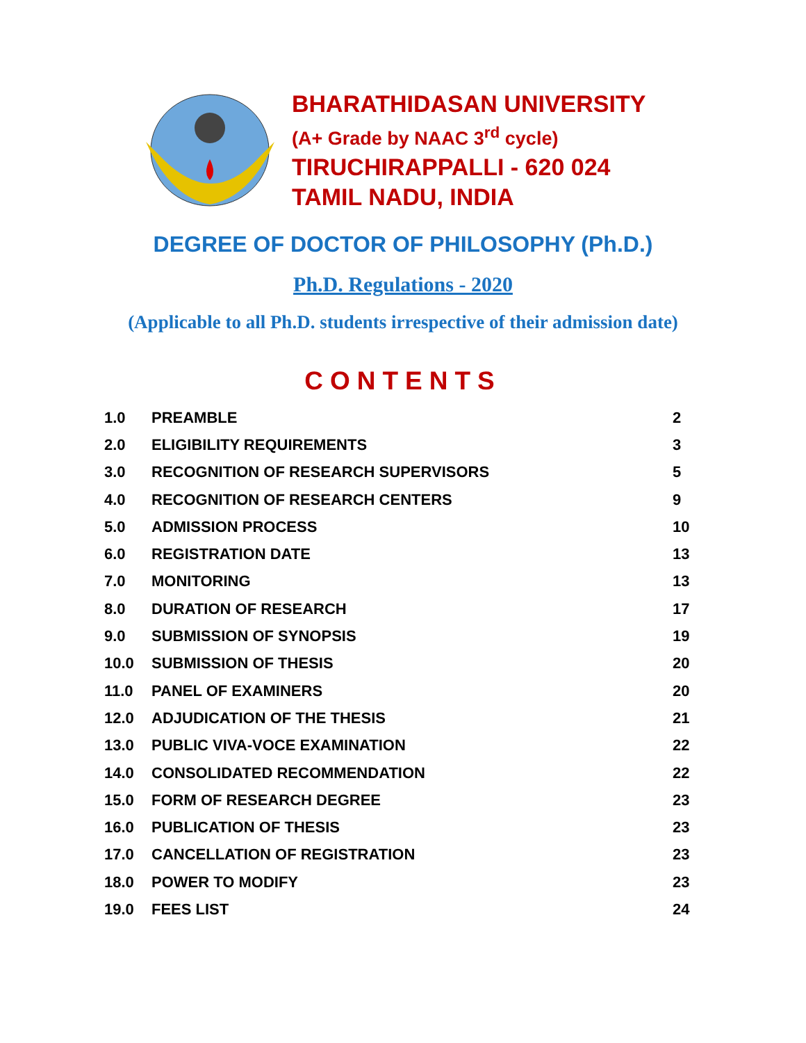BHARATHIDASAN UNIVERSITY
(A+ Grade by NAAC 3<sup>rd</sup> cycle)
TIRUCHIRAPPALLI - 620 024
TAMIL NADU, INDIA
DEGREE OF DOCTOR OF PHILOSOPHY (Ph.D.)
Ph.D. Regulations - 2020
(Applicable to all Ph.D. students irrespective of their admission date)
CONTENTS
| 1.0 | PREAMBLE | 2 |
| 2.0 | ELIGIBILITY REQUIREMENTS | 3 |
| 3.0 | RECOGNITION OF RESEARCH SUPERVISORS | 5 |
| 4.0 | RECOGNITION OF RESEARCH CENTERS | 9 |
| 5.0 | ADMISSION PROCESS | 10 |
| 6.0 | REGISTRATION DATE | 13 |
| 7.0 | MONITORING | 13 |
| 8.0 | DURATION OF RESEARCH | 17 |
| 9.0 | SUBMISSION OF SYNOPSIS | 19 |
| 10.0 | SUBMISSION OF THESIS | 20 |
| 11.0 | PANEL OF EXAMINERS | 20 |
| 12.0 | ADJUDICATION OF THE THESIS | 21 |
| 13.0 | PUBLIC VIVA-VOCE EXAMINATION | 22 |
| 14.0 | CONSOLIDATED RECOMMENDATION | 22 |
| 15.0 | FORM OF RESEARCH DEGREE | 23 |
| 16.0 | PUBLICATION OF THESIS | 23 |
| 17.0 | CANCELLATION OF REGISTRATION | 23 |
| 18.0 | POWER TO MODIFY | 23 |
| 19.0 | FEES LIST | 24 |